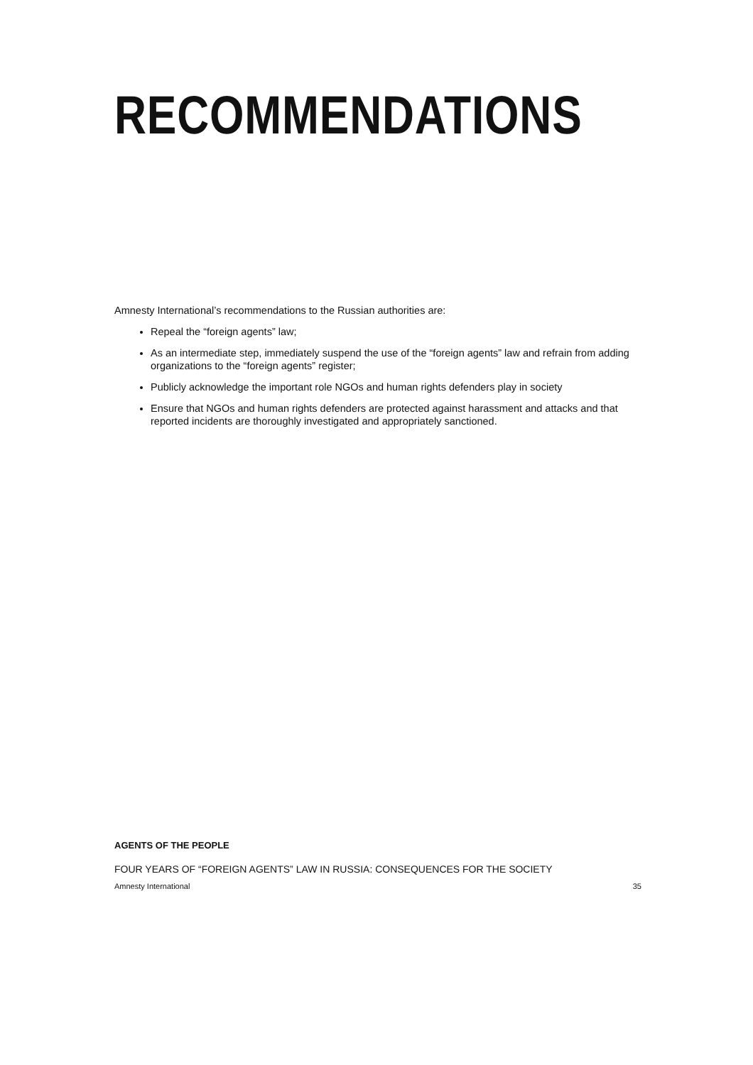RECOMMENDATIONS
Amnesty International’s recommendations to the Russian authorities are:
Repeal the “foreign agents” law;
As an intermediate step, immediately suspend the use of the “foreign agents” law and refrain from adding organizations to the “foreign agents” register;
Publicly acknowledge the important role NGOs and human rights defenders play in society
Ensure that NGOs and human rights defenders are protected against harassment and attacks and that reported incidents are thoroughly investigated and appropriately sanctioned.
AGENTS OF THE PEOPLE
FOUR YEARS OF “FOREIGN AGENTS” LAW IN RUSSIA: CONSEQUENCES FOR THE SOCIETY
Amnesty International 35